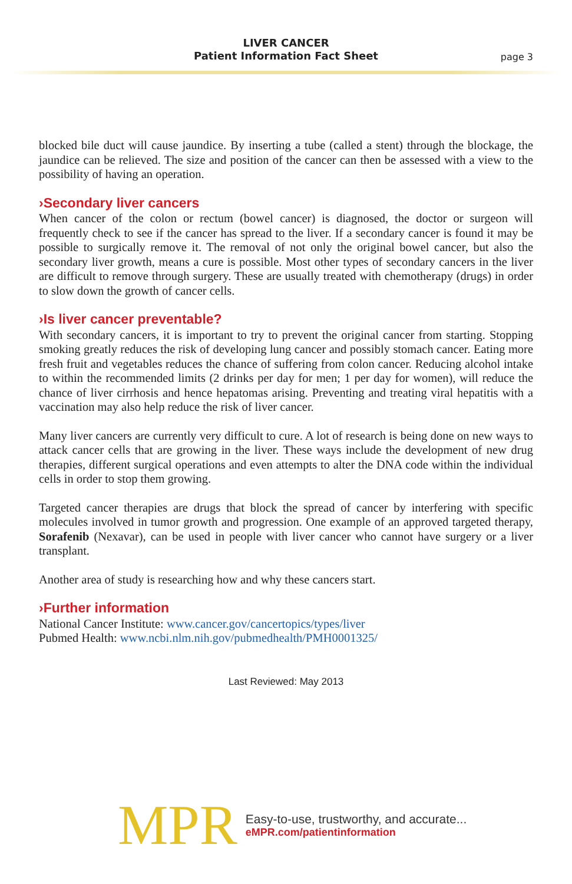LIVER CANCER
Patient Information Fact Sheet
page 3
blocked bile duct will cause jaundice. By inserting a tube (called a stent) through the blockage, the jaundice can be relieved. The size and position of the cancer can then be assessed with a view to the possibility of having an operation.
›Secondary liver cancers
When cancer of the colon or rectum (bowel cancer) is diagnosed, the doctor or surgeon will frequently check to see if the cancer has spread to the liver. If a secondary cancer is found it may be possible to surgically remove it. The removal of not only the original bowel cancer, but also the secondary liver growth, means a cure is possible. Most other types of secondary cancers in the liver are difficult to remove through surgery. These are usually treated with chemotherapy (drugs) in order to slow down the growth of cancer cells.
›Is liver cancer preventable?
With secondary cancers, it is important to try to prevent the original cancer from starting. Stopping smoking greatly reduces the risk of developing lung cancer and possibly stomach cancer. Eating more fresh fruit and vegetables reduces the chance of suffering from colon cancer. Reducing alcohol intake to within the recommended limits (2 drinks per day for men; 1 per day for women), will reduce the chance of liver cirrhosis and hence hepatomas arising. Preventing and treating viral hepatitis with a vaccination may also help reduce the risk of liver cancer.
Many liver cancers are currently very difficult to cure. A lot of research is being done on new ways to attack cancer cells that are growing in the liver. These ways include the development of new drug therapies, different surgical operations and even attempts to alter the DNA code within the individual cells in order to stop them growing.
Targeted cancer therapies are drugs that block the spread of cancer by interfering with specific molecules involved in tumor growth and progression. One example of an approved targeted therapy, Sorafenib (Nexavar), can be used in people with liver cancer who cannot have surgery or a liver transplant.
Another area of study is researching how and why these cancers start.
›Further information
National Cancer Institute: www.cancer.gov/cancertopics/types/liver
Pubmed Health: www.ncbi.nlm.nih.gov/pubmedhealth/PMH0001325/
Last Reviewed: May 2013
MPR
Easy-to-use, trustworthy, and accurate...
eMPR.com/patientinformation